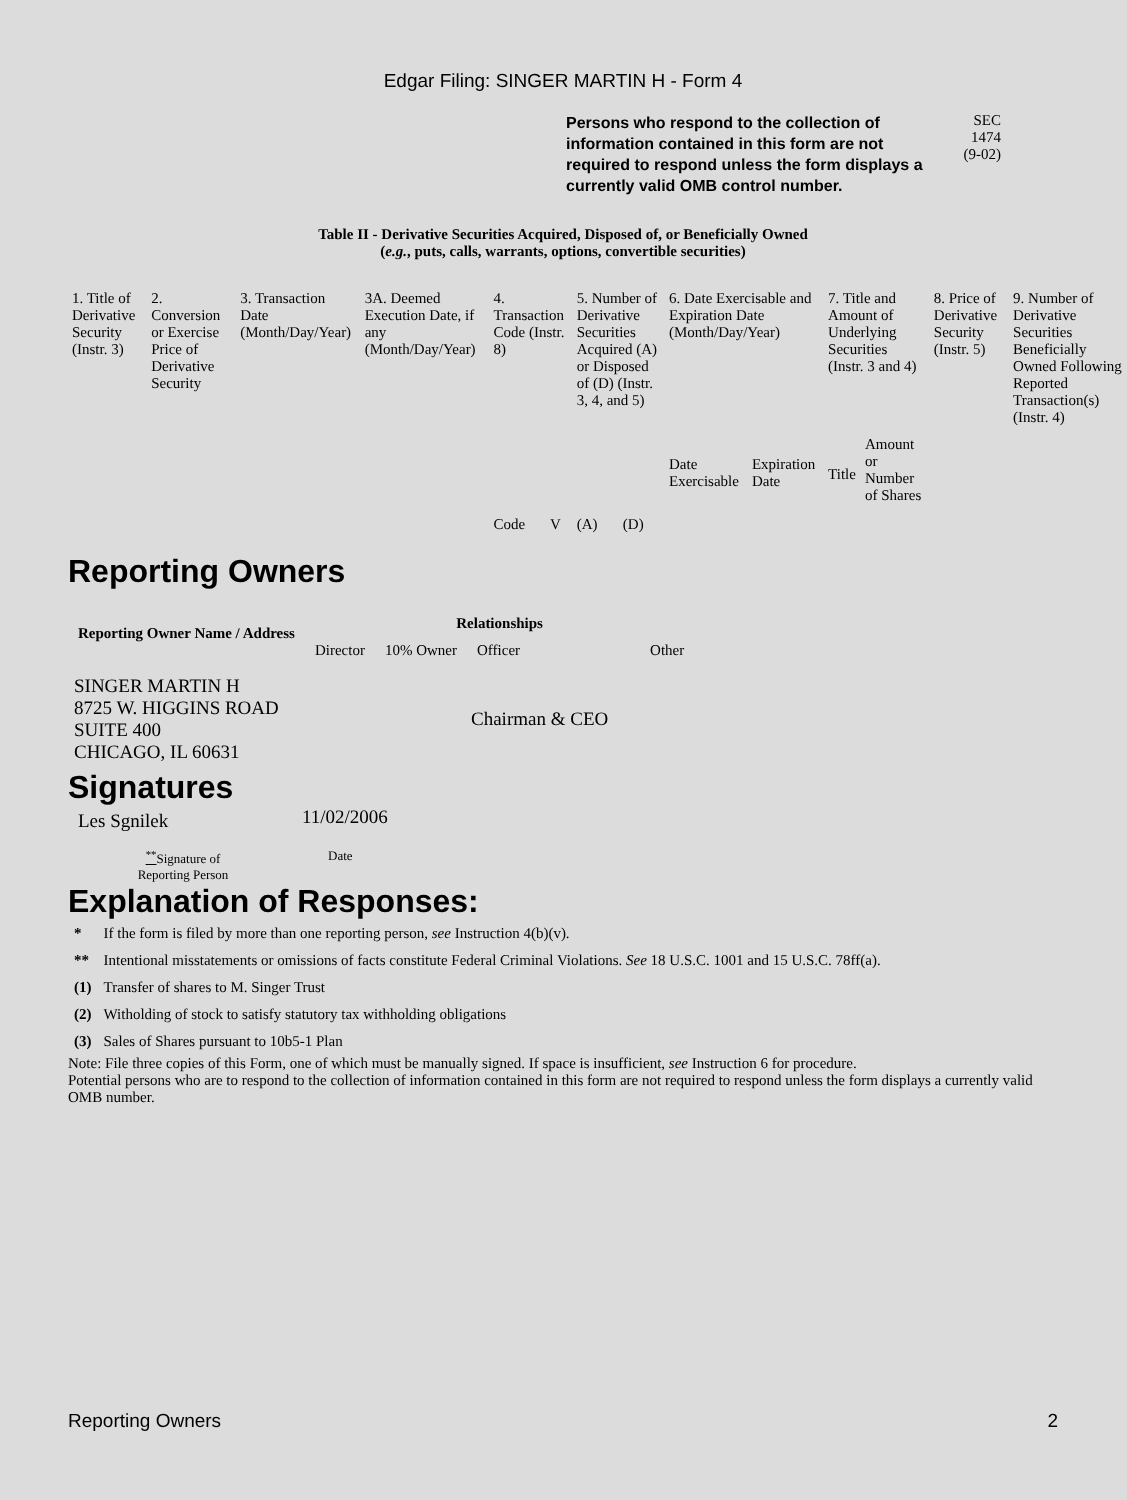Edgar Filing: SINGER MARTIN H - Form 4
Persons who respond to the collection of information contained in this form are not required to respond unless the form displays a currently valid OMB control number.
SEC 1474
(9-02)
Table II - Derivative Securities Acquired, Disposed of, or Beneficially Owned
(e.g., puts, calls, warrants, options, convertible securities)
| 1. Title of Derivative Security (Instr. 3) | 2. Conversion or Exercise Price of Derivative Security | 3. Transaction Date (Month/Day/Year) | 3A. Deemed Execution Date, if any (Month/Day/Year) | 4. Transaction Code (Instr. 8) | | 5. Number of Derivative Securities Acquired (A) or Disposed of (D) (Instr. 3, 4, and 5) | | 6. Date Exercisable and Expiration Date (Month/Day/Year) | | 7. Title and Amount of Underlying Securities (Instr. 3 and 4) | | 8. Price of Derivative Security (Instr. 5) | 9. Number of Derivative Securities Beneficially Owned Following Reported Transaction(s) (Instr. 4) |
| --- | --- | --- | --- | --- | --- | --- | --- | --- | --- | --- | --- | --- | --- |
| | | | | Code | V | (A) | (D) | Date Exercisable | Expiration Date | Title | Amount or Number of Shares | | |
Reporting Owners
| Reporting Owner Name / Address | Relationships | | | |
| --- | --- | --- | --- | --- |
| | Director | 10% Owner | Officer | Other |
| SINGER MARTIN H 8725 W. HIGGINS ROAD SUITE 400 CHICAGO, IL 60631 | | | Chairman & CEO | |
Signatures
| Les Sgnilek | 11/02/2006 |
| <sup>**</sup> Signature of Reporting Person | Date |
Explanation of Responses:
| * | If the form is filed by more than one reporting person, see Instruction 4(b)(v). |
| ** | Intentional misstatements or omissions of facts constitute Federal Criminal Violations. See 18 U.S.C. 1001 and 15 U.S.C. 78ff(a). |
| (1) | Transfer of shares to M. Singer Trust |
| (2) | Witholding of stock to satisfy statutory tax withholding obligations |
| (3) | Sales of Shares pursuant to 10b5-1 Plan |
Note: File three copies of this Form, one of which must be manually signed. If space is insufficient, see Instruction 6 for procedure.
Potential persons who are to respond to the collection of information contained in this form are not required to respond unless the form displays a currently valid OMB number.
Reporting Owners 2